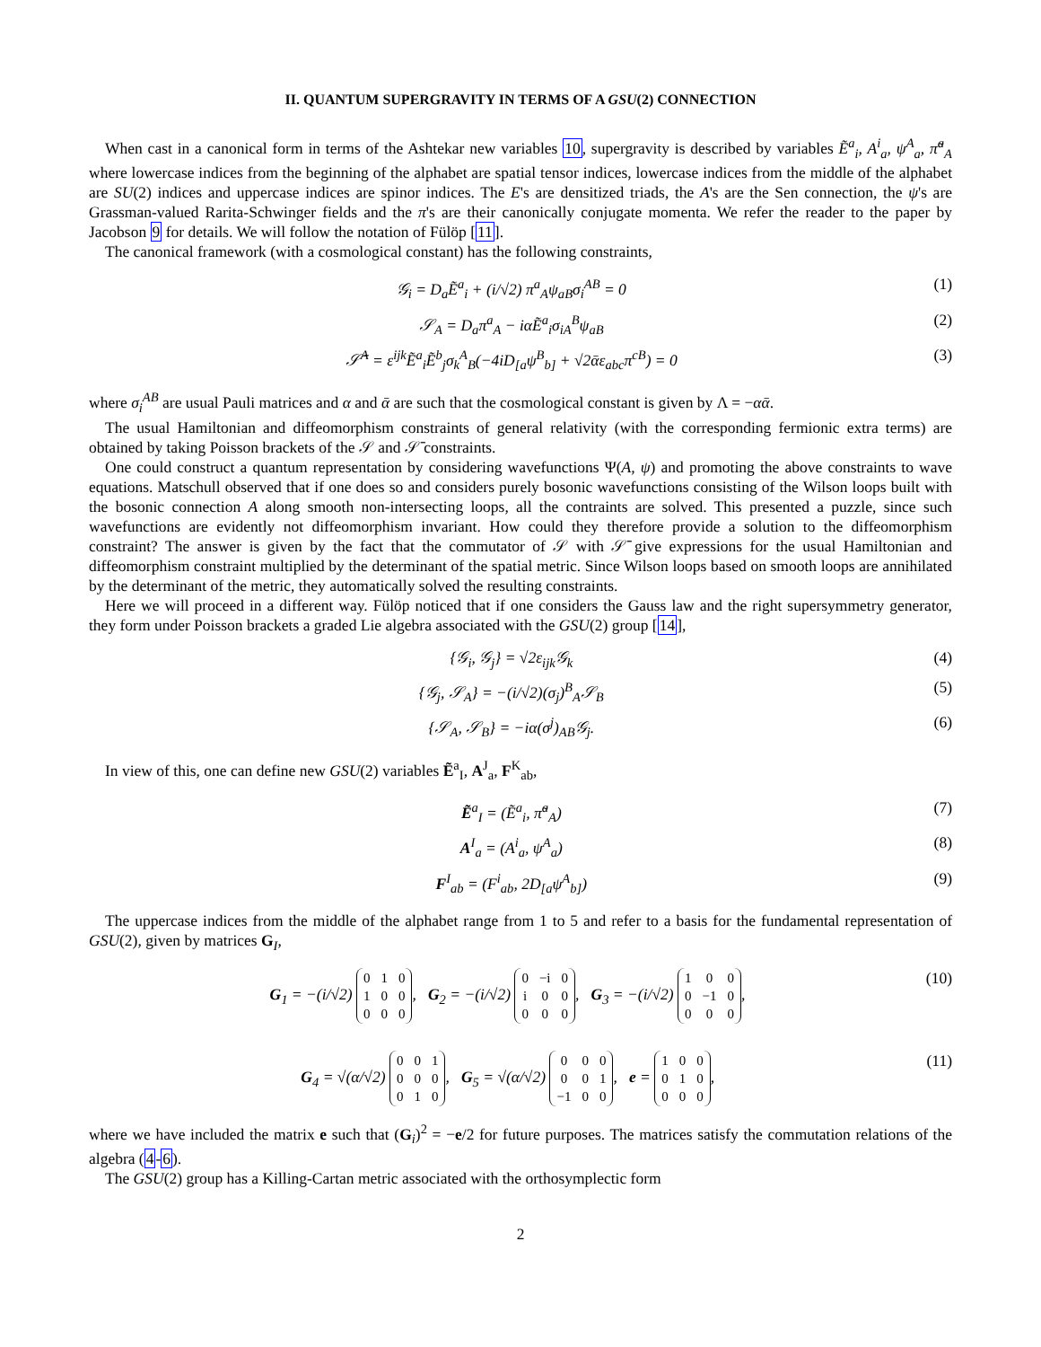II. QUANTUM SUPERGRAVITY IN TERMS OF A GSU(2) CONNECTION
When cast in a canonical form in terms of the Ashtekar new variables 10, supergravity is described by variables Ẽ<sup>a</sup><sub>i</sub>, A<sup>i</sup><sub>a</sub>, ψ<sup>A</sup><sub>a</sub>, π̃<sup>a</sup><sub>A</sub> where lowercase indices from the beginning of the alphabet are spatial tensor indices, lowercase indices from the middle of the alphabet are SU(2) indices and uppercase indices are spinor indices. The E's are densitized triads, the A's are the Sen connection, the ψ's are Grassman-valued Rarita-Schwinger fields and the π's are their canonically conjugate momenta. We refer the reader to the paper by Jacobson 9 for details. We will follow the notation of Fülöp [11].
The canonical framework (with a cosmological constant) has the following constraints,
𝒢<sub>i</sub> = D<sub>a</sub>Ẽ<sup>a</sup><sub>i</sub> + (i/√2) π<sup>a</sup><sub>A</sub>ψ<sub>aB</sub>σ<sub>i</sub><sup>AB</sup> = 0 (1)
𝒮<sub>A</sub> = D<sub>a</sub>π<sup>a</sup><sub>A</sub> − iαẼ<sup>a</sup><sub>i</sub>σ<sub>iA</sub><sup>B</sup>ψ<sub>aB</sub> (2)
𝒮̄<sup>A</sup> = ε<sup>ijk</sup>Ẽ<sup>a</sup><sub>i</sub>Ẽ<sup>b</sup><sub>j</sub>σ<sub>k</sub><sup>A</sup><sub>B</sub>(−4iD<sub>[a</sub>ψ<sup>B</sup><sub>b]</sub> + √2ᾱε<sub>abc</sub>π<sup>cB</sup>) = 0 (3)
where σ<sub>i</sub><sup>AB</sup> are usual Pauli matrices and α and ᾱ are such that the cosmological constant is given by Λ = −αᾱ.
The usual Hamiltonian and diffeomorphism constraints of general relativity (with the corresponding fermionic extra terms) are obtained by taking Poisson brackets of the 𝒮 and 𝒮̄ constraints.
One could construct a quantum representation by considering wavefunctions Ψ(A, ψ) and promoting the above constraints to wave equations. Matschull observed that if one does so and considers purely bosonic wavefunctions consisting of the Wilson loops built with the bosonic connection A along smooth non-intersecting loops, all the contraints are solved. This presented a puzzle, since such wavefunctions are evidently not diffeomorphism invariant. How could they therefore provide a solution to the diffeomorphism constraint? The answer is given by the fact that the commutator of 𝒮 with 𝒮̄ give expressions for the usual Hamiltonian and diffeomorphism constraint multiplied by the determinant of the spatial metric. Since Wilson loops based on smooth loops are annihilated by the determinant of the metric, they automatically solved the resulting constraints.
Here we will proceed in a different way. Fülöp noticed that if one considers the Gauss law and the right supersymmetry generator, they form under Poisson brackets a graded Lie algebra associated with the GSU(2) group [14],
{𝒢<sub>i</sub>, 𝒢<sub>j</sub>} = √2ε<sub>ijk</sub>𝒢<sub>k</sub> (4)
{𝒢<sub>j</sub>, 𝒮<sub>A</sub>} = −(i/√2)(σ<sub>j</sub>)<sup>B</sup><sub>A</sub>𝒮<sub>B</sub> (5)
{𝒮<sub>A</sub>, 𝒮<sub>B</sub>} = −iα(σ<sup>j</sup>)<sub>AB</sub>𝒢<sub>j</sub>. (6)
In view of this, one can define new GSU(2) variables Ẽ<sup>a</sup><sub>I</sub>, A<sup>J</sup><sub>a</sub>, F<sup>K</sup><sub>ab</sub>,
Ẽ<sup>a</sup><sub>I</sub> = (Ẽ<sup>a</sup><sub>i</sub>, π̃<sup>a</sup><sub>A</sub>) (7)
A<sup>I</sup><sub>a</sub> = (A<sup>i</sup><sub>a</sub>, ψ<sup>A</sup><sub>a</sub>) (8)
F<sup>I</sup><sub>ab</sub> = (F<sup>i</sup><sub>ab</sub>, 2D<sub>[a</sub>ψ<sup>A</sup><sub>b]</sub>) (9)
The uppercase indices from the middle of the alphabet range from 1 to 5 and refer to a basis for the fundamental representation of GSU(2), given by matrices G<sub>I</sub>,
G<sub>1</sub> = −(i/√2)
| 0 | 1 | 0 |
| 1 | 0 | 0 |
| 0 | 0 | 0 |
, G<sub>2</sub> = −(i/√2)
| 0 | −i | 0 |
| i | 0 | 0 |
| 0 | 0 | 0 |
, G<sub>3</sub> = −(i/√2)
| 1 | 0 | 0 |
| 0 | −1 | 0 |
| 0 | 0 | 0 |
, (10)
G<sub>4</sub> = √(α/√2)
| 0 | 0 | 1 |
| 0 | 0 | 0 |
| 0 | 1 | 0 |
, G<sub>5</sub> = √(α/√2)
| 0 | 0 | 0 |
| 0 | 0 | 1 |
| −1 | 0 | 0 |
, e =
| 1 | 0 | 0 |
| 0 | 1 | 0 |
| 0 | 0 | 0 |
, (11)
where we have included the matrix e such that (G<sub>i</sub>)<sup>2</sup> = −e/2 for future purposes. The matrices satisfy the commutation relations of the algebra (4-6).
The GSU(2) group has a Killing-Cartan metric associated with the orthosymplectic form
2